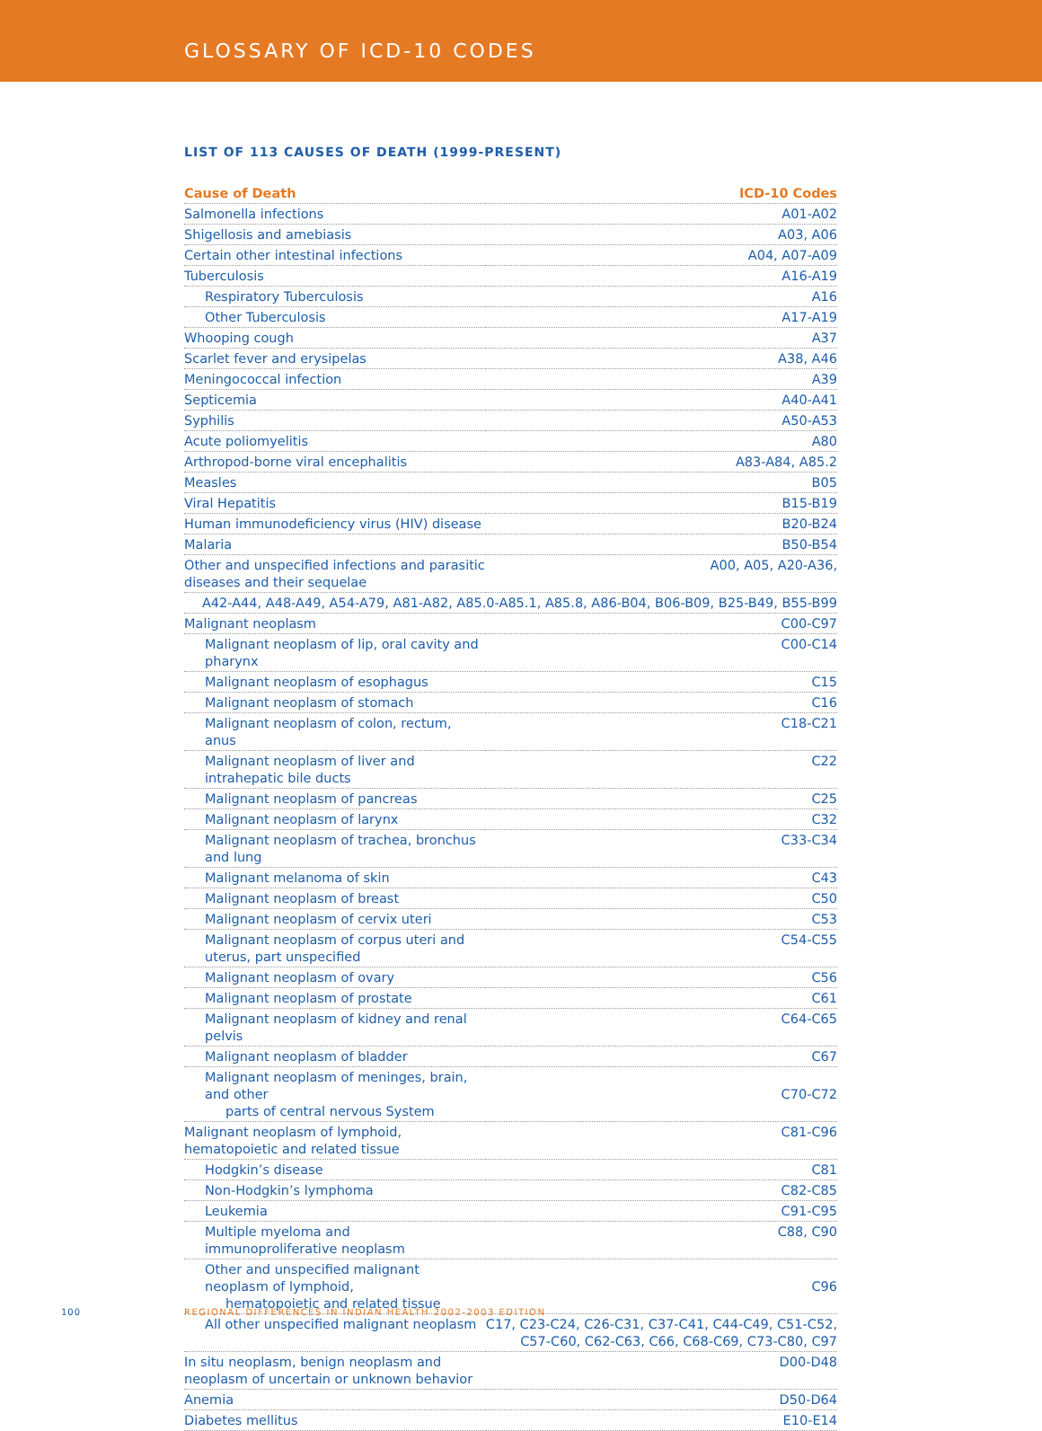GLOSSARY OF ICD-10 CODES
LIST OF 113 CAUSES OF DEATH (1999-PRESENT)
| Cause of Death | ICD-10 Codes |
| --- | --- |
| Salmonella infections | A01-A02 |
| Shigellosis and amebiasis | A03, A06 |
| Certain other intestinal infections | A04, A07-A09 |
| Tuberculosis | A16-A19 |
| Respiratory Tuberculosis | A16 |
| Other Tuberculosis | A17-A19 |
| Whooping cough | A37 |
| Scarlet fever and erysipelas | A38, A46 |
| Meningococcal infection | A39 |
| Septicemia | A40-A41 |
| Syphilis | A50-A53 |
| Acute poliomyelitis | A80 |
| Arthropod-borne viral encephalitis | A83-A84, A85.2 |
| Measles | B05 |
| Viral Hepatitis | B15-B19 |
| Human immunodeficiency virus (HIV) disease | B20-B24 |
| Malaria | B50-B54 |
| Other and unspecified infections and parasitic diseases and their sequelae | A00, A05, A20-A36, |
| A42-A44, A48-A49, A54-A79, A81-A82, A85.0-A85.1, A85.8, A86-B04, B06-B09, B25-B49, B55-B99 | |
| Malignant neoplasm | C00-C97 |
| Malignant neoplasm of lip, oral cavity and pharynx | C00-C14 |
| Malignant neoplasm of esophagus | C15 |
| Malignant neoplasm of stomach | C16 |
| Malignant neoplasm of colon, rectum, anus | C18-C21 |
| Malignant neoplasm of liver and intrahepatic bile ducts | C22 |
| Malignant neoplasm of pancreas | C25 |
| Malignant neoplasm of larynx | C32 |
| Malignant neoplasm of trachea, bronchus and lung | C33-C34 |
| Malignant melanoma of skin | C43 |
| Malignant neoplasm of breast | C50 |
| Malignant neoplasm of cervix uteri | C53 |
| Malignant neoplasm of corpus uteri and uterus, part unspecified | C54-C55 |
| Malignant neoplasm of ovary | C56 |
| Malignant neoplasm of prostate | C61 |
| Malignant neoplasm of kidney and renal pelvis | C64-C65 |
| Malignant neoplasm of bladder | C67 |
| Malignant neoplasm of meninges, brain, and other parts of central nervous System | C70-C72 |
| Malignant neoplasm of lymphoid, hematopoietic and related tissue | C81-C96 |
| Hodgkin’s disease | C81 |
| Non-Hodgkin’s lymphoma | C82-C85 |
| Leukemia | C91-C95 |
| Multiple myeloma and immunoproliferative neoplasm | C88, C90 |
| Other and unspecified malignant neoplasm of lymphoid, hematopoietic and related tissue | C96 |
| All other unspecified malignant neoplasm | C17, C23-C24, C26-C31, C37-C41, C44-C49, C51-C52, C57-C60, C62-C63, C66, C68-C69, C73-C80, C97 |
| In situ neoplasm, benign neoplasm and neoplasm of uncertain or unknown behavior | D00-D48 |
| Anemia | D50-D64 |
| Diabetes mellitus | E10-E14 |
100
REGIONAL DIFFERENCES IN INDIAN HEALTH 2002-2003 EDITION